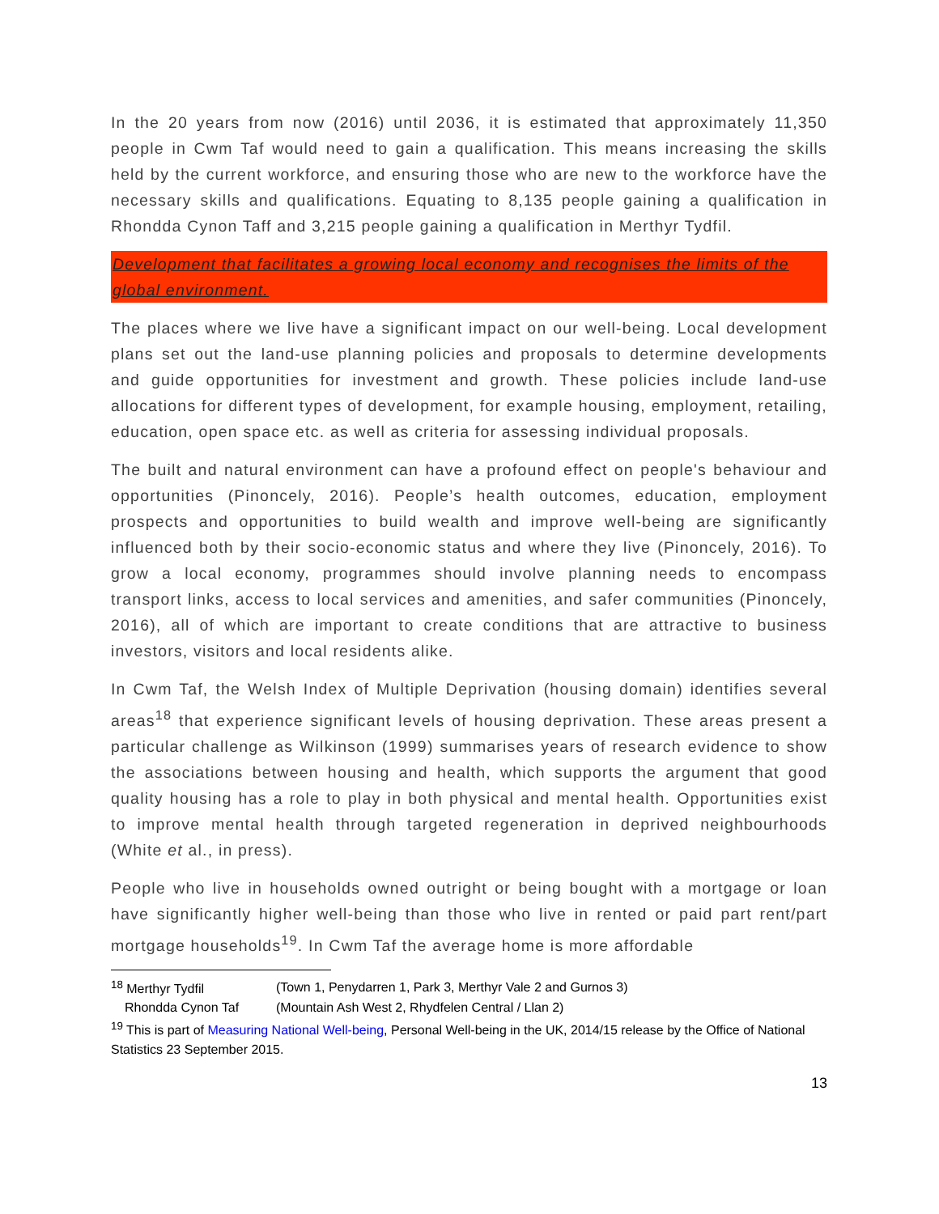In the 20 years from now (2016) until 2036, it is estimated that approximately 11,350 people in Cwm Taf would need to gain a qualification. This means increasing the skills held by the current workforce, and ensuring those who are new to the workforce have the necessary skills and qualifications. Equating to 8,135 people gaining a qualification in Rhondda Cynon Taff and 3,215 people gaining a qualification in Merthyr Tydfil.
Development that facilitates a growing local economy and recognises the limits of the global environment.
The places where we live have a significant impact on our well-being. Local development plans set out the land-use planning policies and proposals to determine developments and guide opportunities for investment and growth. These policies include land-use allocations for different types of development, for example housing, employment, retailing, education, open space etc. as well as criteria for assessing individual proposals.
The built and natural environment can have a profound effect on people's behaviour and opportunities (Pinoncely, 2016). People’s health outcomes, education, employment prospects and opportunities to build wealth and improve well-being are significantly influenced both by their socio-economic status and where they live (Pinoncely, 2016). To grow a local economy, programmes should involve planning needs to encompass transport links, access to local services and amenities, and safer communities (Pinoncely, 2016), all of which are important to create conditions that are attractive to business investors, visitors and local residents alike.
In Cwm Taf, the Welsh Index of Multiple Deprivation (housing domain) identifies several areas<sup>18</sup> that experience significant levels of housing deprivation. These areas present a particular challenge as Wilkinson (1999) summarises years of research evidence to show the associations between housing and health, which supports the argument that good quality housing has a role to play in both physical and mental health. Opportunities exist to improve mental health through targeted regeneration in deprived neighbourhoods (White et al., in press).
People who live in households owned outright or being bought with a mortgage or loan have significantly higher well-being than those who live in rented or paid part rent/part mortgage households<sup>19</sup>. In Cwm Taf the average home is more affordable
| <sup>18</sup> Merthyr Tydfil | (Town 1, Penydarren 1, Park 3, Merthyr Vale 2 and Gurnos 3) |
| Rhondda Cynon Taf | (Mountain Ash West 2, Rhydfelen Central / Llan 2) |
<sup>19</sup> This is part of Measuring National Well-being, Personal Well-being in the UK, 2014/15 release by the Office of National Statistics 23 September 2015.
13